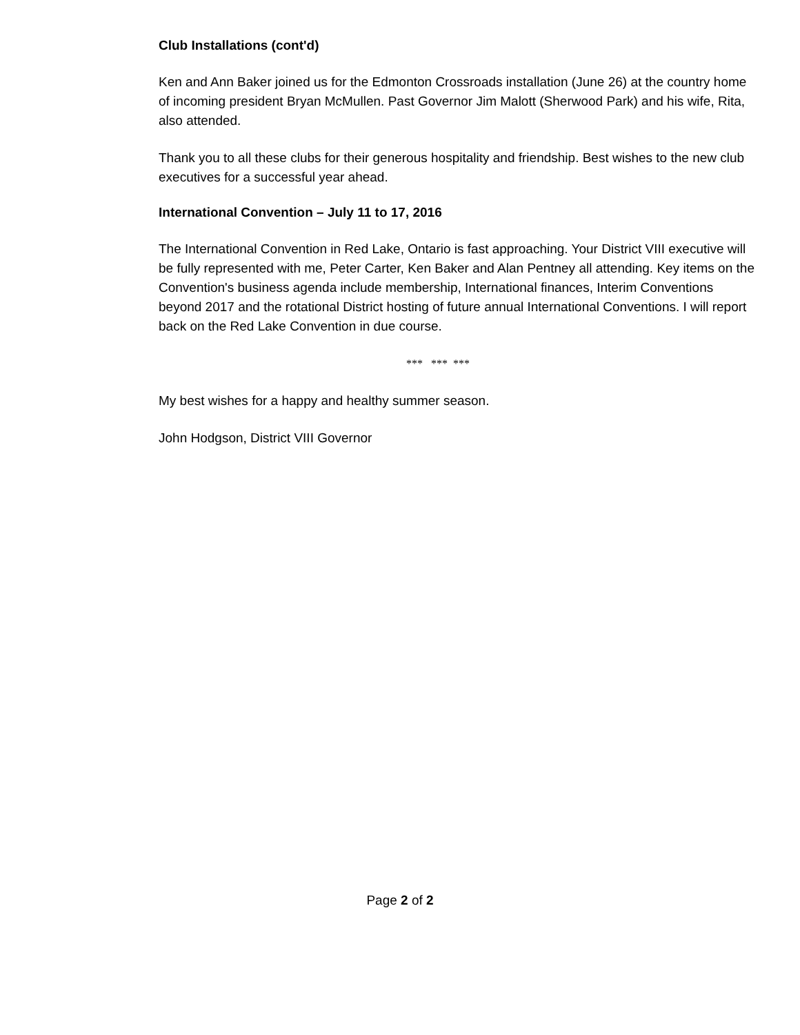Club Installations (cont'd)
Ken and Ann Baker joined us for the Edmonton Crossroads installation (June 26) at the country home of incoming president Bryan McMullen. Past Governor Jim Malott (Sherwood Park) and his wife, Rita, also attended.
Thank you to all these clubs for their generous hospitality and friendship. Best wishes to the new club executives for a successful year ahead.
International Convention – July 11 to 17, 2016
The International Convention in Red Lake, Ontario is fast approaching. Your District VIII executive will be fully represented with me, Peter Carter, Ken Baker and Alan Pentney all attending. Key items on the Convention's business agenda include membership, International finances, Interim Conventions beyond 2017 and the rotational District hosting of future annual International Conventions. I will report back on the Red Lake Convention in due course.
*** *** ***
My best wishes for a happy and healthy summer season.
John Hodgson, District VIII Governor
Page 2 of 2